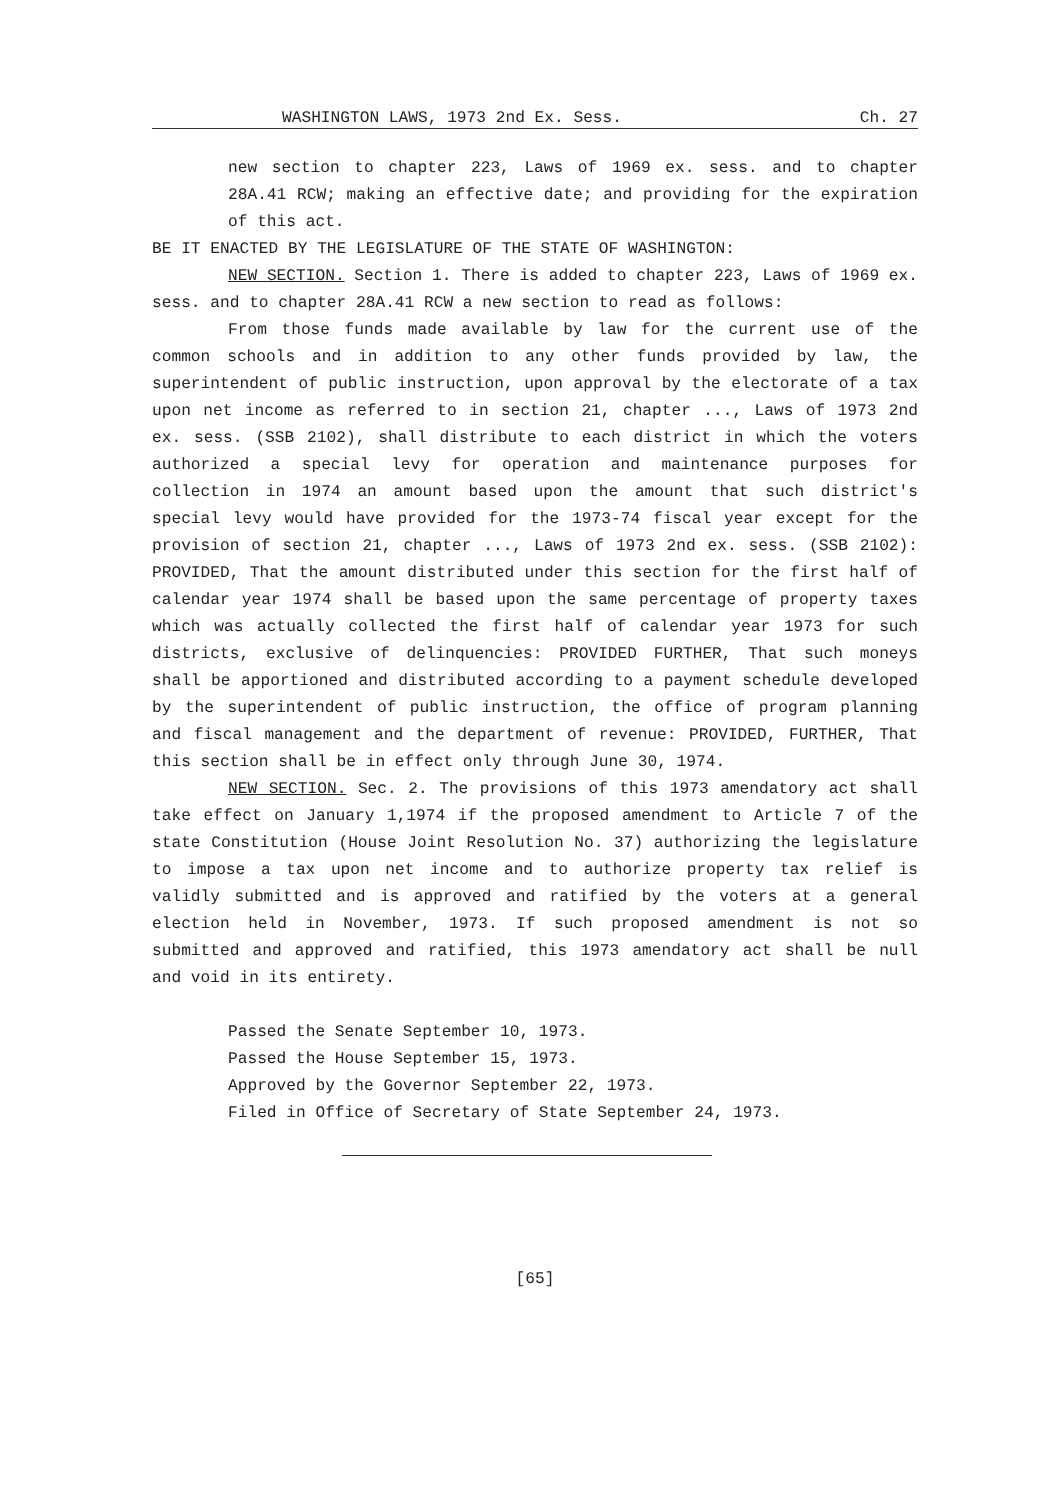WASHINGTON LAWS, 1973 2nd Ex. Sess. Ch. 27
new section to chapter 223, Laws of 1969 ex. sess. and to chapter 28A.41 RCW; making an effective date; and providing for the expiration of this act.
BE IT ENACTED BY THE LEGISLATURE OF THE STATE OF WASHINGTON:
NEW SECTION. Section 1. There is added to chapter 223, Laws of 1969 ex. sess. and to chapter 28A.41 RCW a new section to read as follows:
From those funds made available by law for the current use of the common schools and in addition to any other funds provided by law, the superintendent of public instruction, upon approval by the electorate of a tax upon net income as referred to in section 21, chapter ..., Laws of 1973 2nd ex. sess. (SSB 2102), shall distribute to each district in which the voters authorized a special levy for operation and maintenance purposes for collection in 1974 an amount based upon the amount that such district's special levy would have provided for the 1973-74 fiscal year except for the provision of section 21, chapter ..., Laws of 1973 2nd ex. sess. (SSB 2102): PROVIDED, That the amount distributed under this section for the first half of calendar year 1974 shall be based upon the same percentage of property taxes which was actually collected the first half of calendar year 1973 for such districts, exclusive of delinquencies: PROVIDED FURTHER, That such moneys shall be apportioned and distributed according to a payment schedule developed by the superintendent of public instruction, the office of program planning and fiscal management and the department of revenue: PROVIDED, FURTHER, That this section shall be in effect only through June 30, 1974.
NEW SECTION. Sec. 2. The provisions of this 1973 amendatory act shall take effect on January 1,1974 if the proposed amendment to Article 7 of the state Constitution (House Joint Resolution No. 37) authorizing the legislature to impose a tax upon net income and to authorize property tax relief is validly submitted and is approved and ratified by the voters at a general election held in November, 1973. If such proposed amendment is not so submitted and approved and ratified, this 1973 amendatory act shall be null and void in its entirety.
Passed the Senate September 10, 1973.
Passed the House September 15, 1973.
Approved by the Governor September 22, 1973.
Filed in Office of Secretary of State September 24, 1973.
[65]